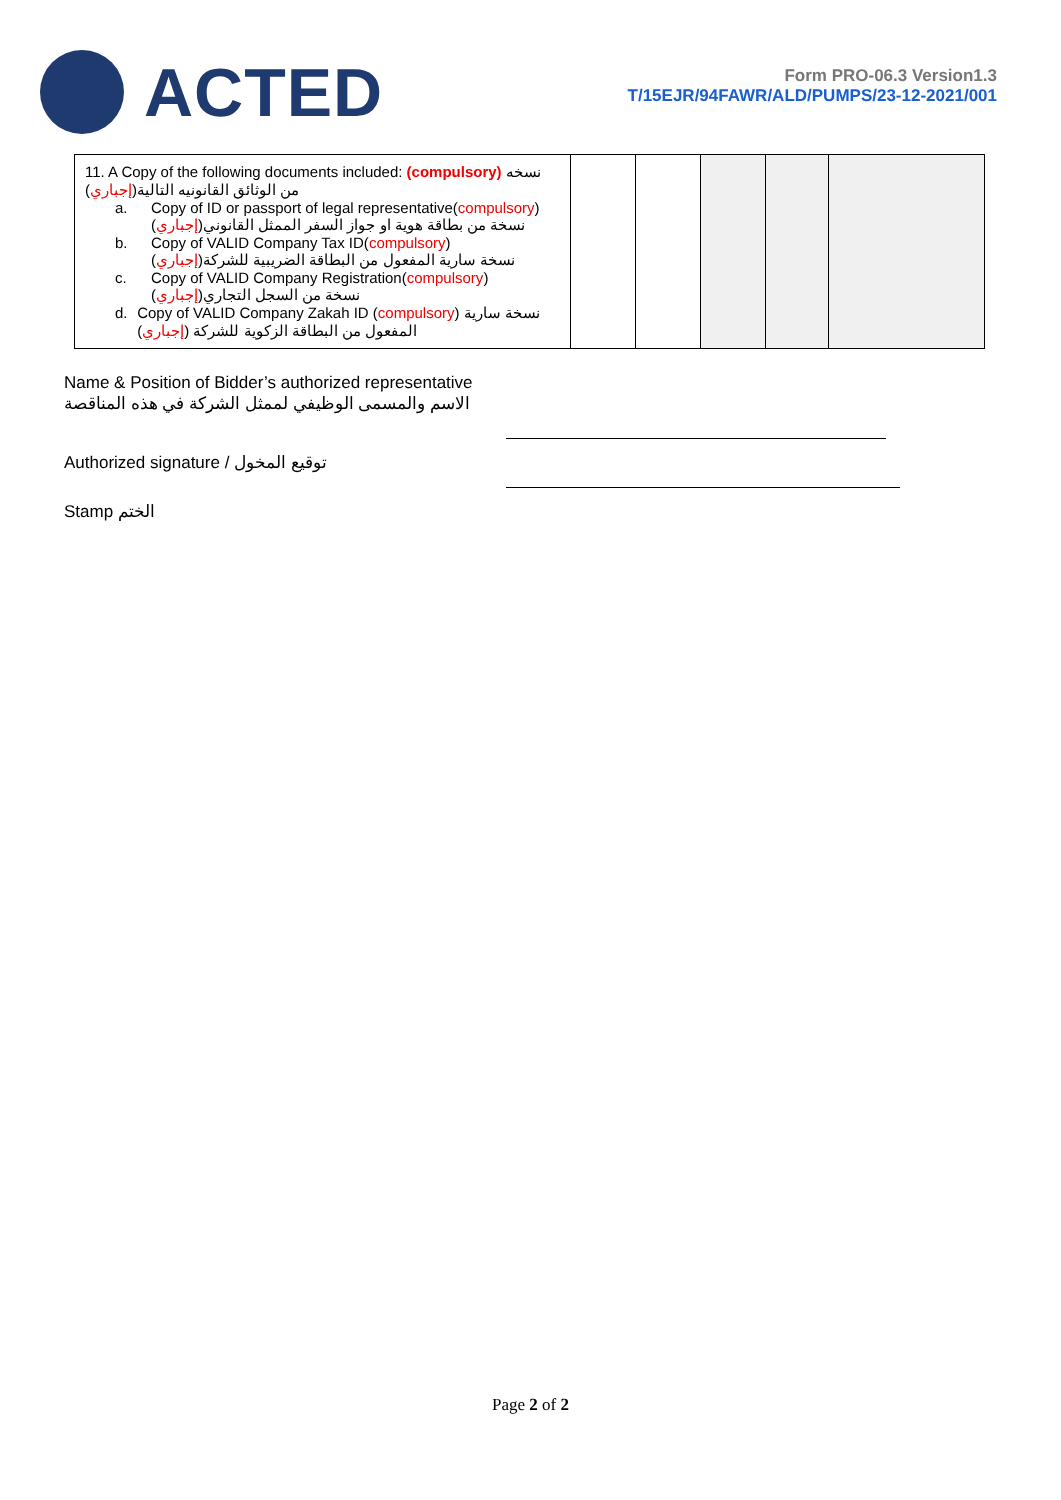ACTED
Form PRO-06.3 Version1.3
T/15EJR/94FAWR/ALD/PUMPS/23-12-2021/001
| 11. A Copy of the following documents included: (compulsory) نسخه من الوثائق القانونيه التالية( إجباري ) a. Copy of ID or passport of legal representative( compulsory ) نسخة من بطاقة هوية او جواز السفر الممثل القانوني( إجباري ) b. Copy of VALID Company Tax ID( compulsory ) نسخة سارية المفعول من البطاقة الضريبية للشركة( إجباري ) c. Copy of VALID Company Registration( compulsory ) نسخة من السجل التجاري( إجباري ) d. Copy of VALID Company Zakah ID ( compulsory ) نسخة سارية المفعول من البطاقة الزكوية للشركة ( إجباري ) | | | | | |
Name & Position of Bidder’s authorized representative
الاسم والمسمى الوظيفي لممثل الشركة في هذه المناقصة
Authorized signature / توقيع المخول
Stamp الختم
Page 2 of 2